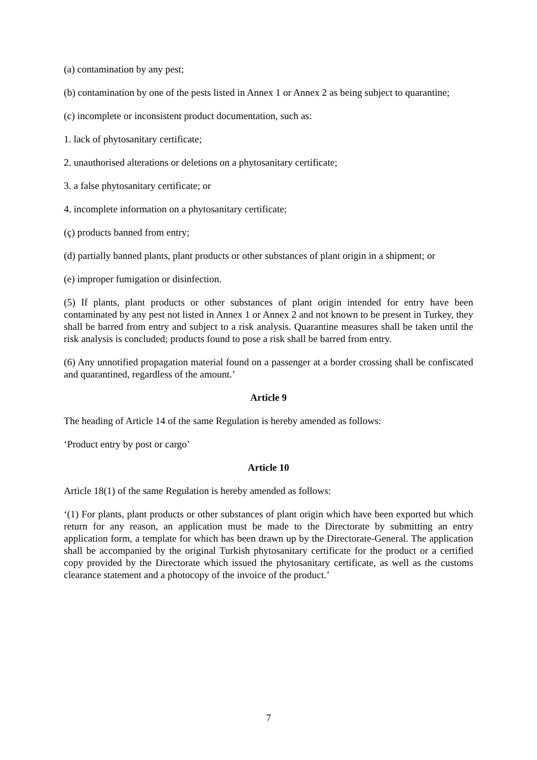(a) contamination by any pest;
(b) contamination by one of the pests listed in Annex 1 or Annex 2 as being subject to quarantine;
(c) incomplete or inconsistent product documentation, such as:
1. lack of phytosanitary certificate;
2. unauthorised alterations or deletions on a phytosanitary certificate;
3. a false phytosanitary certificate; or
4. incomplete information on a phytosanitary certificate;
(ç) products banned from entry;
(d) partially banned plants, plant products or other substances of plant origin in a shipment; or
(e) improper fumigation or disinfection.
(5) If plants, plant products or other substances of plant origin intended for entry have been contaminated by any pest not listed in Annex 1 or Annex 2 and not known to be present in Turkey, they shall be barred from entry and subject to a risk analysis. Quarantine measures shall be taken until the risk analysis is concluded; products found to pose a risk shall be barred from entry.
(6) Any unnotified propagation material found on a passenger at a border crossing shall be confiscated and quarantined, regardless of the amount.’
Article 9
The heading of Article 14 of the same Regulation is hereby amended as follows:
‘Product entry by post or cargo’
Article 10
Article 18(1) of the same Regulation is hereby amended as follows:
‘(1) For plants, plant products or other substances of plant origin which have been exported but which return for any reason, an application must be made to the Directorate by submitting an entry application form, a template for which has been drawn up by the Directorate-General. The application shall be accompanied by the original Turkish phytosanitary certificate for the product or a certified copy provided by the Directorate which issued the phytosanitary certificate, as well as the customs clearance statement and a photocopy of the invoice of the product.’
7